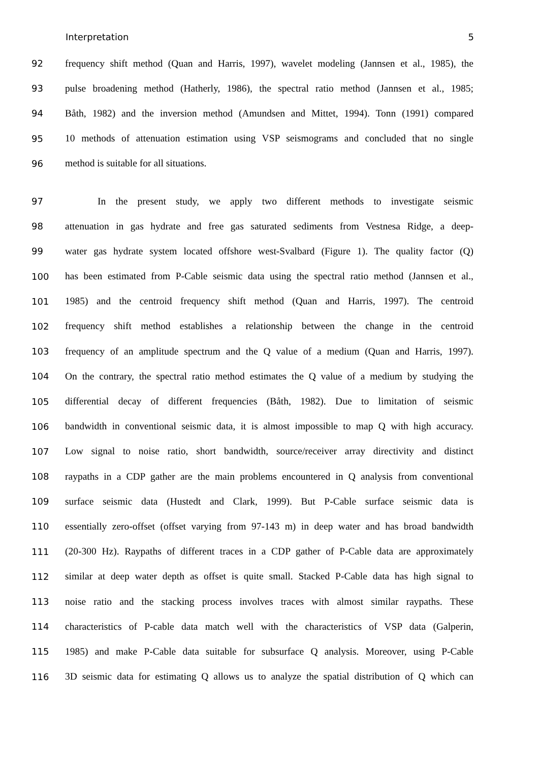Interpretation 5
92 frequency shift method (Quan and Harris, 1997), wavelet modeling (Jannsen et al., 1985), the
93 pulse broadening method (Hatherly, 1986), the spectral ratio method (Jannsen et al., 1985;
94 Båth, 1982) and the inversion method (Amundsen and Mittet, 1994). Tonn (1991) compared
95 10 methods of attenuation estimation using VSP seismograms and concluded that no single
96 method is suitable for all situations.
97 In the present study, we apply two different methods to investigate seismic
98 attenuation in gas hydrate and free gas saturated sediments from Vestnesa Ridge, a deep-
99 water gas hydrate system located offshore west-Svalbard (Figure 1). The quality factor (Q)
100 has been estimated from P-Cable seismic data using the spectral ratio method (Jannsen et al.,
101 1985) and the centroid frequency shift method (Quan and Harris, 1997). The centroid
102 frequency shift method establishes a relationship between the change in the centroid
103 frequency of an amplitude spectrum and the Q value of a medium (Quan and Harris, 1997).
104 On the contrary, the spectral ratio method estimates the Q value of a medium by studying the
105 differential decay of different frequencies (Båth, 1982). Due to limitation of seismic
106 bandwidth in conventional seismic data, it is almost impossible to map Q with high accuracy.
107 Low signal to noise ratio, short bandwidth, source/receiver array directivity and distinct
108 raypaths in a CDP gather are the main problems encountered in Q analysis from conventional
109 surface seismic data (Hustedt and Clark, 1999). But P-Cable surface seismic data is
110 essentially zero-offset (offset varying from 97-143 m) in deep water and has broad bandwidth
111 (20-300 Hz). Raypaths of different traces in a CDP gather of P-Cable data are approximately
112 similar at deep water depth as offset is quite small. Stacked P-Cable data has high signal to
113 noise ratio and the stacking process involves traces with almost similar raypaths. These
114 characteristics of P-cable data match well with the characteristics of VSP data (Galperin,
115 1985) and make P-Cable data suitable for subsurface Q analysis. Moreover, using P-Cable
116 3D seismic data for estimating Q allows us to analyze the spatial distribution of Q which can